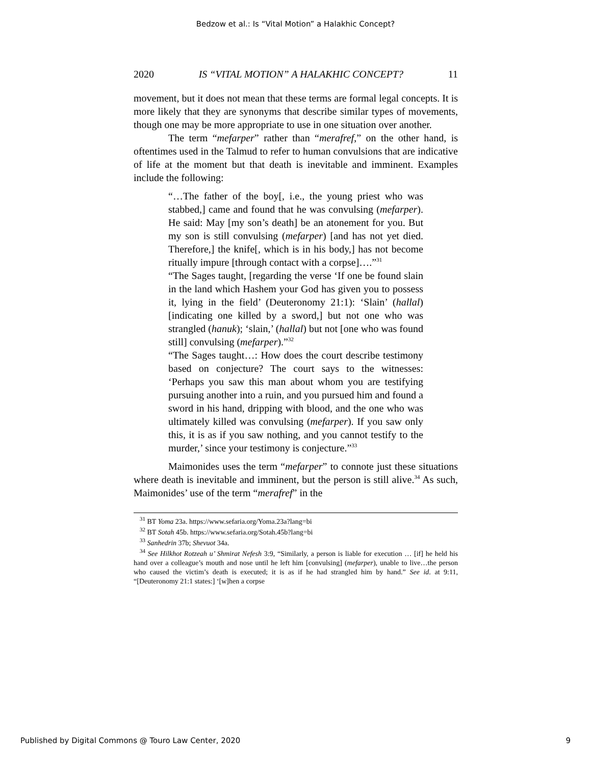Bedzow et al.: Is “Vital Motion” a Halakhic Concept?
2020 IS “VITAL MOTION” A HALAKHIC CONCEPT? 11
movement, but it does not mean that these terms are formal legal concepts. It is more likely that they are synonyms that describe similar types of movements, though one may be more appropriate to use in one situation over another.
The term “mefarper” rather than “merafref,” on the other hand, is oftentimes used in the Talmud to refer to human convulsions that are indicative of life at the moment but that death is inevitable and imminent. Examples include the following:
“…The father of the boy[, i.e., the young priest who was stabbed,] came and found that he was convulsing (mefarper). He said: May [my son’s death] be an atonement for you. But my son is still convulsing (mefarper) [and has not yet died. Therefore,] the knife[, which is in his body,] has not become ritually impure [through contact with a corpse]….”<sup>31</sup>
“The Sages taught, [regarding the verse ‘If one be found slain in the land which Hashem your God has given you to possess it, lying in the field’ (Deuteronomy 21:1): ‘Slain’ (hallal) [indicating one killed by a sword,] but not one who was strangled (hanuk); ‘slain,’ (hallal) but not [one who was found still] convulsing (mefarper).”<sup>32</sup>
“The Sages taught…: How does the court describe testimony based on conjecture? The court says to the witnesses: ‘Perhaps you saw this man about whom you are testifying pursuing another into a ruin, and you pursued him and found a sword in his hand, dripping with blood, and the one who was ultimately killed was convulsing (mefarper). If you saw only this, it is as if you saw nothing, and you cannot testify to the murder,’ since your testimony is conjecture.”<sup>33</sup>
Maimonides uses the term “mefarper” to connote just these situations where death is inevitable and imminent, but the person is still alive.<sup>34</sup> As such, Maimonides’ use of the term “merafref” in the
<sup>31</sup> BT Yoma 23a. https://www.sefaria.org/Yoma.23a?lang=bi
<sup>32</sup> BT Sotah 45b. https://www.sefaria.org/Sotah.45b?lang=bi
<sup>33</sup> Sanhedrin 37b; Shevuot 34a.
<sup>34</sup> See Hilkhot Rotzeah u’ Shmirat Nefesh 3:9, “Similarly, a person is liable for execution … [if] he held his hand over a colleague’s mouth and nose until he left him [convulsing] (mefarper), unable to live…the person who caused the victim’s death is executed; it is as if he had strangled him by hand.” See id. at 9:11, “[Deuteronomy 21:1 states:] ‘[w]hen a corpse
Published by Digital Commons @ Touro Law Center, 2020 9